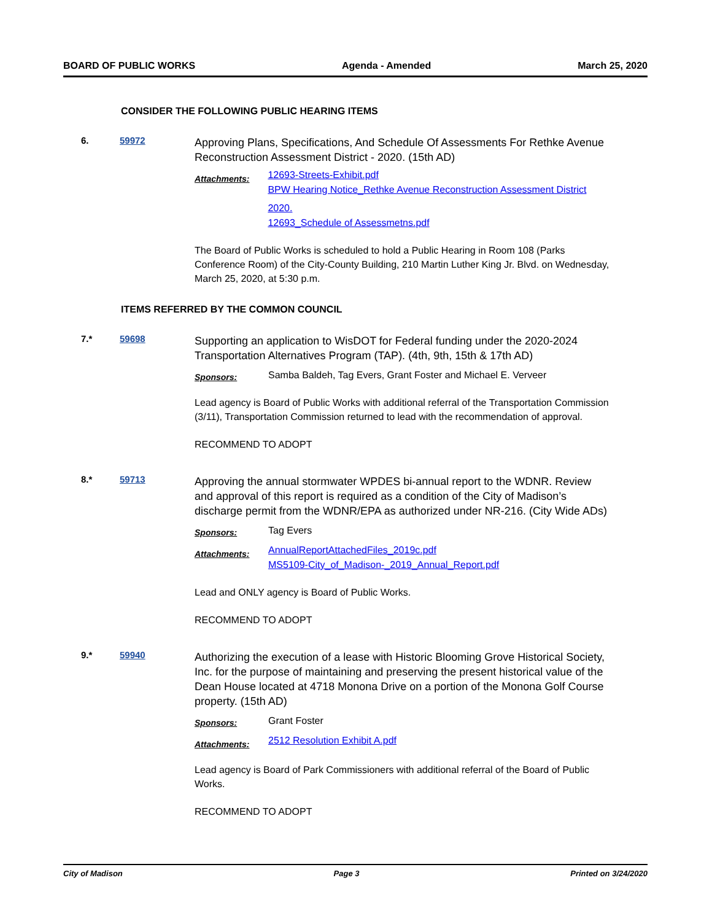BOARD OF PUBLIC WORKS Agenda - Amended March 25, 2020
CONSIDER THE FOLLOWING PUBLIC HEARING ITEMS
6. 59972
Approving Plans, Specifications, And Schedule Of Assessments For Rethke Avenue Reconstruction Assessment District - 2020. (15th AD)
Attachments:
12693-Streets-Exhibit.pdf
BPW Hearing Notice_Rethke Avenue Reconstruction Assessment District 2020.
12693_Schedule of Assessmetns.pdf
The Board of Public Works is scheduled to hold a Public Hearing in Room 108 (Parks Conference Room) of the City-County Building, 210 Martin Luther King Jr. Blvd. on Wednesday, March 25, 2020, at 5:30 p.m.
ITEMS REFERRED BY THE COMMON COUNCIL
7.* 59698
Supporting an application to WisDOT for Federal funding under the 2020-2024 Transportation Alternatives Program (TAP). (4th, 9th, 15th & 17th AD)
Sponsors:
Samba Baldeh, Tag Evers, Grant Foster and Michael E. Verveer
Lead agency is Board of Public Works with additional referral of the Transportation Commission (3/11), Transportation Commission returned to lead with the recommendation of approval.
RECOMMEND TO ADOPT
8.* 59713
Approving the annual stormwater WPDES bi-annual report to the WDNR. Review and approval of this report is required as a condition of the City of Madison’s discharge permit from the WDNR/EPA as authorized under NR-216. (City Wide ADs)
Sponsors:
Tag Evers
Attachments:
AnnualReportAttachedFiles_2019c.pdf
MS5109-City_of_Madison-_2019_Annual_Report.pdf
Lead and ONLY agency is Board of Public Works.
RECOMMEND TO ADOPT
9.* 59940
Authorizing the execution of a lease with Historic Blooming Grove Historical Society, Inc. for the purpose of maintaining and preserving the present historical value of the Dean House located at 4718 Monona Drive on a portion of the Monona Golf Course property. (15th AD)
Sponsors:
Grant Foster
Attachments:
2512 Resolution Exhibit A.pdf
Lead agency is Board of Park Commissioners with additional referral of the Board of Public Works.
RECOMMEND TO ADOPT
City of Madison Page 3 Printed on 3/24/2020